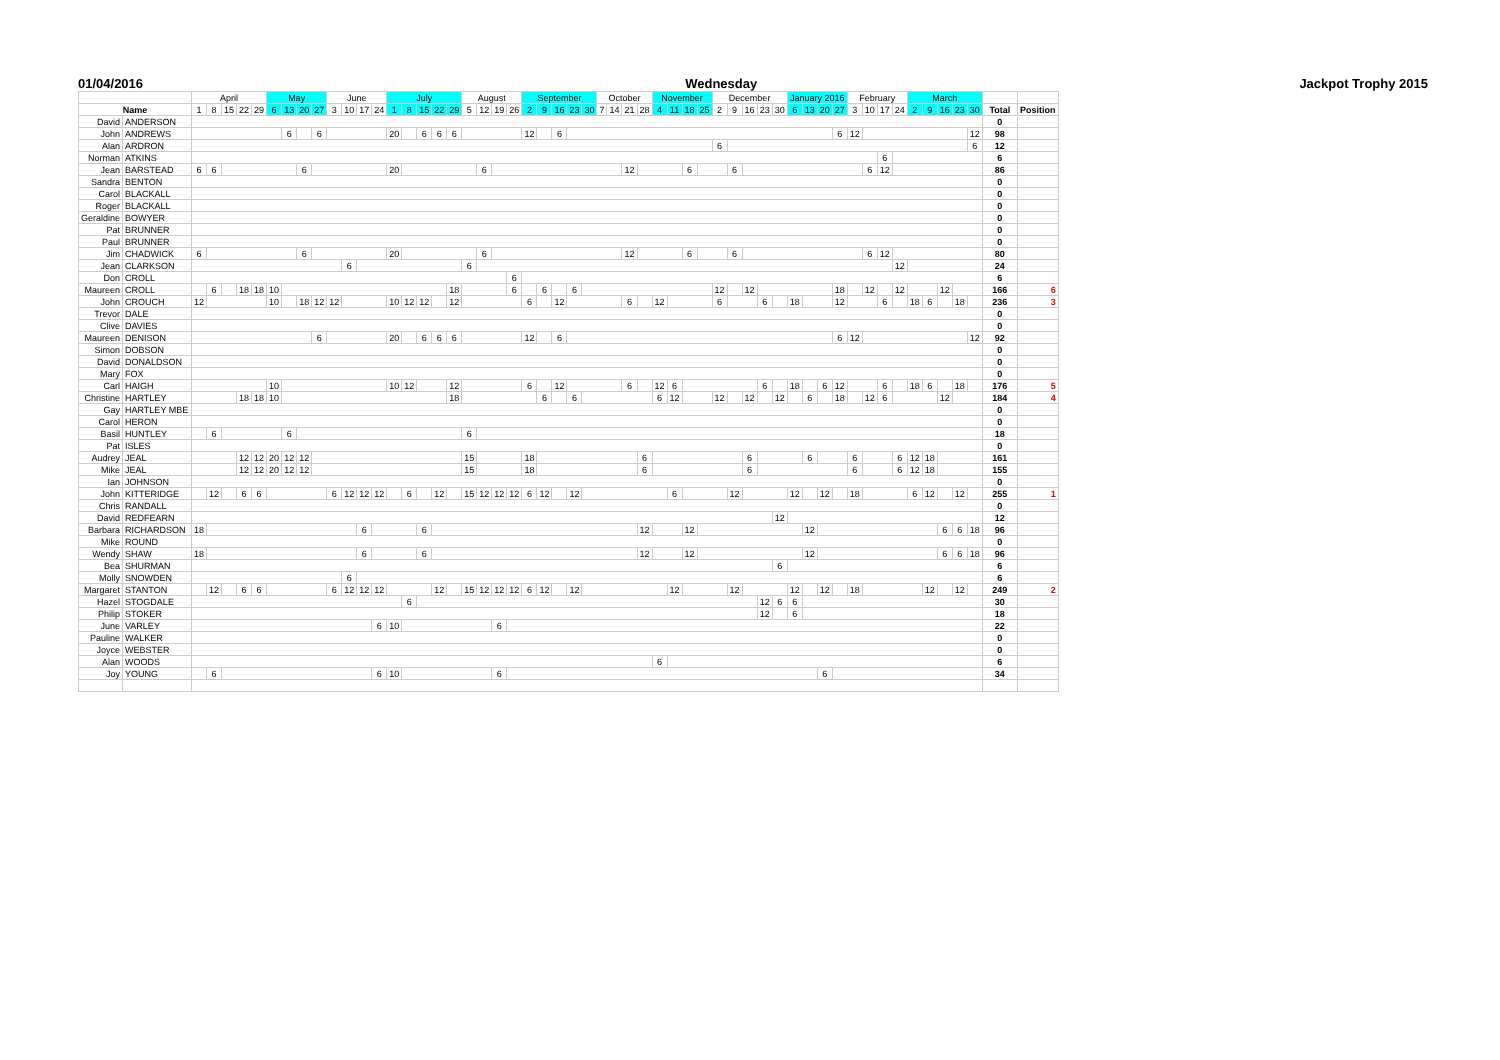01/04/2016 Wednesday Jackpot Trophy 2015
| | | April | | | | | May | | | | June | | | | July | | | | | August | | | | September | | | | | October | | | | November | | | | December | | | | | January 2016 | | | | February | | | | March | | | | | | |
| --- | --- | --- | --- | --- | --- | --- | --- | --- | --- | --- | --- | --- | --- | --- | --- | --- | --- | --- | --- | --- | --- | --- | --- | --- | --- | --- | --- | --- | --- | --- | --- | --- | --- | --- | --- | --- | --- | --- | --- | --- | --- | --- | --- | --- | --- | --- | --- | --- | --- | --- | --- | --- | --- | --- | --- | --- |
| Name | | 1 | 8 | 15 | 22 | 29 | 6 | 13 | 20 | 27 | 3 | 10 | 17 | 24 | 1 | 8 | 15 | 22 | 29 | 5 | 12 | 19 | 26 | 2 | 9 | 16 | 23 | 30 | 7 | 14 | 21 | 28 | 4 | 11 | 18 | 25 | 2 | 9 | 16 | 23 | 30 | 6 | 13 | 20 | 27 | 3 | 10 | 17 | 24 | 2 | 9 | 16 | 23 | 30 | Total | Position |
| David | ANDERSON | | | | | | | | | | | | | | | | | | | | | | | | | | | | | | | | | | | | | | | | | | | | | | | | | | | | | | 0 | |
| John | ANDREWS | | | | | | | 6 | | 6 | | | | | 20 | | 6 | 6 | 6 | | | | | 12 | | 6 | | | | | | | | | | | | | | | | | | | 6 | 12 | | | | | | | | 12 | 98 | |
| Alan | ARDRON | | | | | | | | | | | | | | | | | | | | | | | | | | | | | | | | | | | | 6 | | | | | | | | | | | | | | | | | 6 | 12 | |
| Norman | ATKINS | | | | | | | | | | | | | | | | | | | | | | | | | | | | | | | | | | | | | | | | | | | | | | | 6 | | | | | | | 6 | |
| Jean | BARSTEAD | 6 | 6 | | | | | | 6 | | | | | | 20 | | | | | | 6 | | | | | | | | | | 12 | | | | 6 | | | 6 | | | | | | | | | 6 | 12 | | | | | | | 86 | |
| Sandra | BENTON | | | | | | | | | | | | | | | | | | | | | | | | | | | | | | | | | | | | | | | | | | | | | | | | | | | | | | 0 | |
| Carol | BLACKALL | | | | | | | | | | | | | | | | | | | | | | | | | | | | | | | | | | | | | | | | | | | | | | | | | | | | | | 0 | |
| Roger | BLACKALL | | | | | | | | | | | | | | | | | | | | | | | | | | | | | | | | | | | | | | | | | | | | | | | | | | | | | | 0 | |
| Geraldine | BOWYER | | | | | | | | | | | | | | | | | | | | | | | | | | | | | | | | | | | | | | | | | | | | | | | | | | | | | | 0 | |
| Pat | BRUNNER | | | | | | | | | | | | | | | | | | | | | | | | | | | | | | | | | | | | | | | | | | | | | | | | | | | | | | 0 | |
| Paul | BRUNNER | | | | | | | | | | | | | | | | | | | | | | | | | | | | | | | | | | | | | | | | | | | | | | | | | | | | | | 0 | |
| Jim | CHADWICK | 6 | | | | | | | 6 | | | | | | 20 | | | | | | 6 | | | | | | | | | | 12 | | | | 6 | | | 6 | | | | | | | | | 6 | 12 | | | | | | | 80 | |
| Jean | CLARKSON | | | | | | | | | | | 6 | | | | | | | | 6 | | | | | | | | | | | | | | | | | | | | | | | | | | | | | 12 | | | | | | 24 | |
| Don | CROLL | | | | | | | | | | | | | | | | | | | | | | 6 | | | | | | | | | | | | | | | | | | | | | | | | | | | | | | | | 6 | |
| Maureen | CROLL | | 6 | | 18 | 18 | 10 | | | | | | | | | | | | 18 | | | | 6 | | 6 | | 6 | | | | | | | | | | 12 | | 12 | | | | | | 18 | | 12 | | 12 | | | 12 | | | 166 | 6 |
| John | CROUCH | 12 | | | | | 10 | | 18 | 12 | 12 | | | | 10 | 12 | 12 | | 12 | | | | | 6 | | 12 | | | | | 6 | | 12 | | | | 6 | | | 6 | | 18 | | | 12 | | | 6 | | 18 | 6 | | 18 | | 236 | 3 |
| Trevor | DALE | | | | | | | | | | | | | | | | | | | | | | | | | | | | | | | | | | | | | | | | | | | | | | | | | | | | | | 0 | |
| Clive | DAVIES | | | | | | | | | | | | | | | | | | | | | | | | | | | | | | | | | | | | | | | | | | | | | | | | | | | | | | 0 | |
| Maureen | DENISON | | | | | | | | | 6 | | | | | 20 | | 6 | 6 | 6 | | | | | 12 | | 6 | | | | | | | | | | | | | | | | | | | 6 | 12 | | | | | | | | 12 | 92 | |
| Simon | DOBSON | | | | | | | | | | | | | | | | | | | | | | | | | | | | | | | | | | | | | | | | | | | | | | | | | | | | | | 0 | |
| David | DONALDSON | | | | | | | | | | | | | | | | | | | | | | | | | | | | | | | | | | | | | | | | | | | | | | | | | | | | | | 0 | |
| Mary | FOX | | | | | | | | | | | | | | | | | | | | | | | | | | | | | | | | | | | | | | | | | | | | | | | | | | | | | | 0 | |
| Carl | HAIGH | | | | | | 10 | | | | | | | | 10 | 12 | | | 12 | | | | | 6 | | 12 | | | | | 6 | | 12 | 6 | | | | | | 6 | | 18 | | 6 | 12 | | | 6 | | 18 | 6 | | 18 | | 176 | 5 |
| Christine | HARTLEY | | | | 18 | 18 | 10 | | | | | | | | | | | | 18 | | | | | | 6 | | 6 | | | | | | 6 | 12 | | | 12 | | 12 | | 12 | | 6 | | 18 | | 12 | 6 | | | | 12 | | | 184 | 4 |
| Gay | HARTLEY MBE | | | | | | | | | | | | | | | | | | | | | | | | | | | | | | | | | | | | | | | | | | | | | | | | | | | | | | 0 | |
| Carol | HERON | | | | | | | | | | | | | | | | | | | | | | | | | | | | | | | | | | | | | | | | | | | | | | | | | | | | | | 0 | |
| Basil | HUNTLEY | | 6 | | | | | 6 | | | | | | | | | | | | 6 | | | | | | | | | | | | | | | | | | | | | | | | | | | | | | | | | | | 18 | |
| Pat | ISLES | | | | | | | | | | | | | | | | | | | | | | | | | | | | | | | | | | | | | | | | | | | | | | | | | | | | | | 0 | |
| Audrey | JEAL | | | | 12 | 12 | 20 | 12 | 12 | | | | | | | | | | | 15 | | | | 18 | | | | | | | | 6 | | | | | | | 6 | | | | 6 | | | 6 | | | 6 | 12 | 18 | | | | 161 | |
| Mike | JEAL | | | | 12 | 12 | 20 | 12 | 12 | | | | | | | | | | | 15 | | | | 18 | | | | | | | | 6 | | | | | | | 6 | | | | | | | 6 | | | 6 | 12 | 18 | | | | 155 | |
| Ian | JOHNSON | | | | | | | | | | | | | | | | | | | | | | | | | | | | | | | | | | | | | | | | | | | | | | | | | | | | | | 0 | |
| John | KITTERIDGE | | 12 | | 6 | 6 | | | | | 6 | 12 | 12 | 12 | | 6 | | 12 | | 15 | 12 | 12 | 12 | 6 | 12 | | 12 | | | | | | | 6 | | | | 12 | | | | 12 | | 12 | | 18 | | | | 6 | 12 | | 12 | | 255 | 1 |
| Chris | RANDALL | | | | | | | | | | | | | | | | | | | | | | | | | | | | | | | | | | | | | | | | | | | | | | | | | | | | | | 0 | |
| David | REDFEARN | | | | | | | | | | | | | | | | | | | | | | | | | | | | | | | | | | | | | | | | 12 | | | | | | | | | | | | | | 12 | |
| Barbara | RICHARDSON | 18 | | | | | | | | | | | 6 | | | | 6 | | | | | | | | | | | | | | | 12 | | | 12 | | | | | | | | 12 | | | | | | | | | 6 | 6 | 18 | 96 | |
| Mike | ROUND | | | | | | | | | | | | | | | | | | | | | | | | | | | | | | | | | | | | | | | | | | | | | | | | | | | | | | 0 | |
| Wendy | SHAW | 18 | | | | | | | | | | | 6 | | | | 6 | | | | | | | | | | | | | | | 12 | | | 12 | | | | | | | | 12 | | | | | | | | | 6 | 6 | 18 | 96 | |
| Bea | SHURMAN | | | | | | | | | | | | | | | | | | | | | | | | | | | | | | | | | | | | | | | | 6 | | | | | | | | | | | | | | 6 | |
| Molly | SNOWDEN | | | | | | | | | | | 6 | | | | | | | | | | | | | | | | | | | | | | | | | | | | | | | | | | | | | | | | | | | 6 | |
| Margaret | STANTON | | 12 | | 6 | 6 | | | | | 6 | 12 | 12 | 12 | | | | 12 | | 15 | 12 | 12 | 12 | 6 | 12 | | 12 | | | | | | | 12 | | | | 12 | | | | 12 | | 12 | | 18 | | | | | 12 | | 12 | | 249 | 2 |
| Hazel | STOGDALE | | | | | | | | | | | | | | | 6 | | | | | | | | | | | | | | | | | | | | | | | | 12 | 6 | 6 | | | | | | | | | | | | | 30 | |
| Philip | STOKER | | | | | | | | | | | | | | | | | | | | | | | | | | | | | | | | | | | | | | | 12 | | 6 | | | | | | | | | | | | | 18 | |
| June | VARLEY | | | | | | | | | | | | | 6 | 10 | | | | | | | 6 | | | | | | | | | | | | | | | | | | | | | | | | | | | | | | | | | 22 | |
| Pauline | WALKER | | | | | | | | | | | | | | | | | | | | | | | | | | | | | | | | | | | | | | | | | | | | | | | | | | | | | | 0 | |
| Joyce | WEBSTER | | | | | | | | | | | | | | | | | | | | | | | | | | | | | | | | | | | | | | | | | | | | | | | | | | | | | | 0 | |
| Alan | WOODS | | | | | | | | | | | | | | | | | | | | | | | | | | | | | | | | 6 | | | | | | | | | | | | | | | | | | | | | | 6 | |
| Joy | YOUNG | | 6 | | | | | | | | | | | 6 | 10 | | | | | | | 6 | | | | | | | | | | | | | | | | | | | | | | 6 | | | | | | | | | | | 34 | |